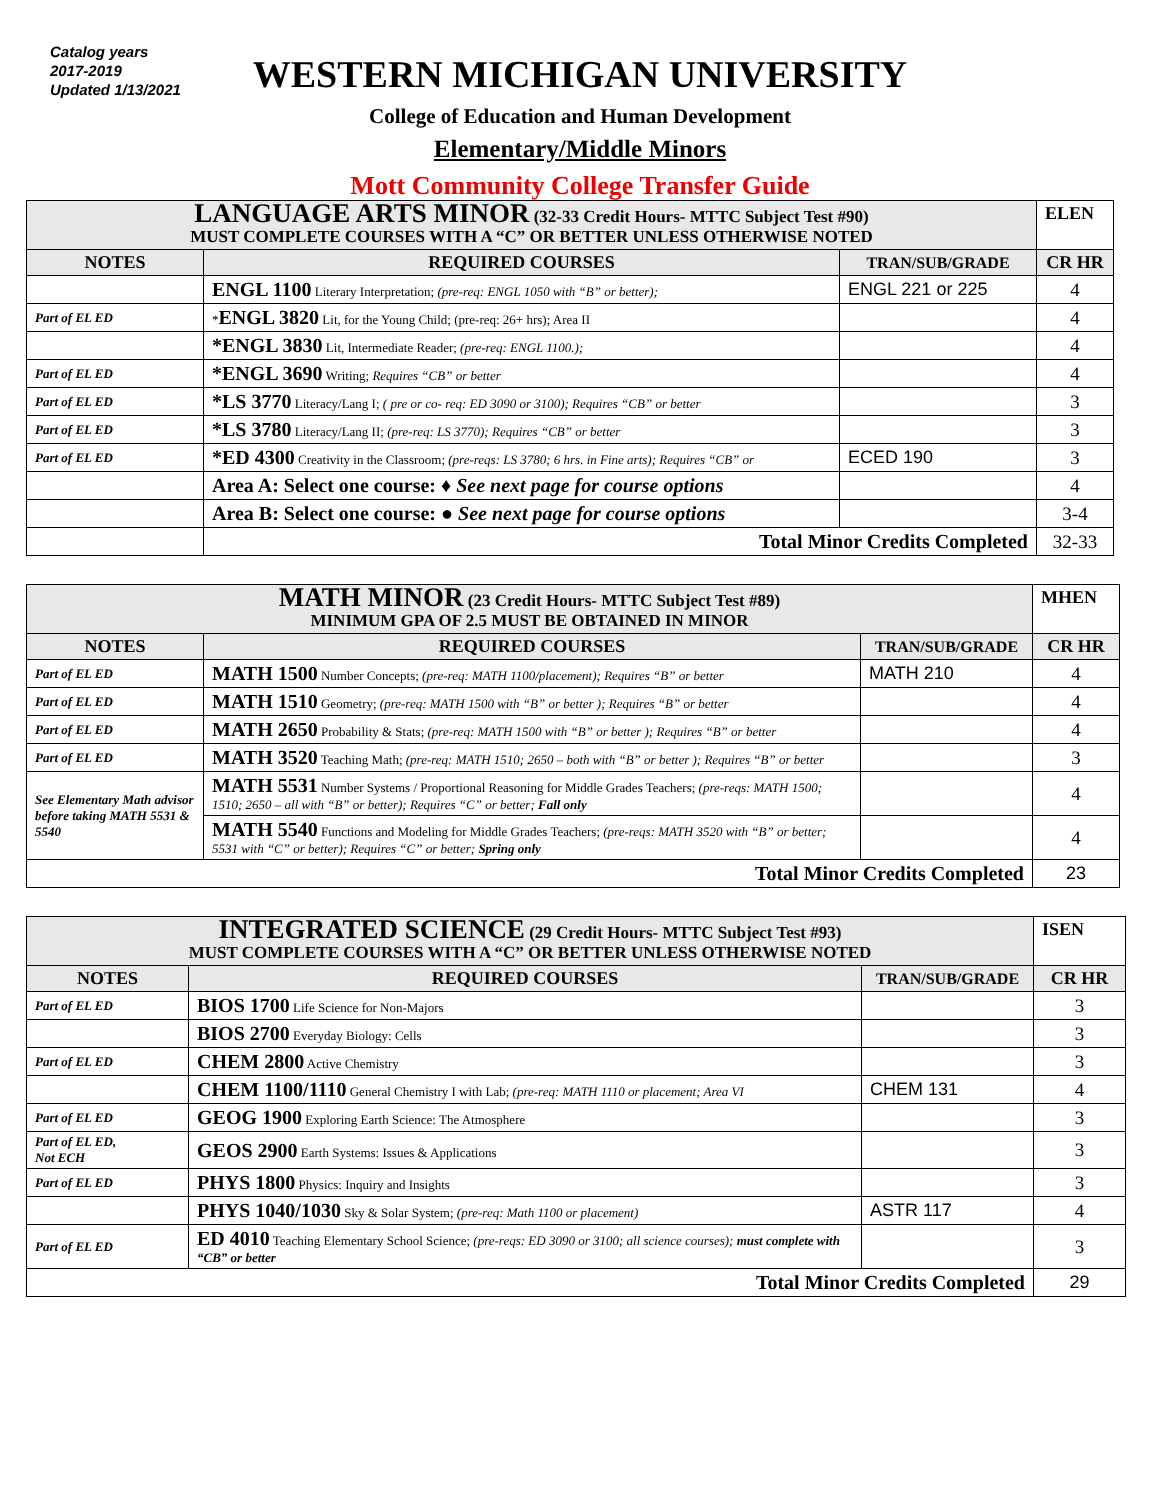Catalog years
2017-2019
Updated 1/13/2021
WESTERN MICHIGAN UNIVERSITY
College of Education and Human Development
Elementary/Middle Minors
Mott Community College Transfer Guide
| LANGUAGE ARTS MINOR (32-33 Credit Hours- MTTC Subject Test #90) MUST COMPLETE COURSES WITH A “C” OR BETTER UNLESS OTHERWISE NOTED | | | ELEN |
| NOTES | REQUIRED COURSES | TRAN/SUB/GRADE | CR HR |
| | ENGL 1100 Literary Interpretation; (pre-req: ENGL 1050 with “B” or better); | ENGL 221 or 225 | 4 |
| Part of EL ED | * ENGL 3820 Lit, for the Young Child; (pre-req: 26+ hrs); Area II | | 4 |
| | *ENGL 3830 Lit, Intermediate Reader; (pre-req: ENGL 1100.); | | 4 |
| Part of EL ED | *ENGL 3690 Writing; Requires “CB” or better | | 4 |
| Part of EL ED | *LS 3770 Literacy/Lang I; ( pre or co- req: ED 3090 or 3100); Requires “CB” or better | | 3 |
| Part of EL ED | *LS 3780 Literacy/Lang II; (pre-req: LS 3770); Requires “CB” or better | | 3 |
| Part of EL ED | *ED 4300 Creativity in the Classroom; (pre-reqs: LS 3780; 6 hrs. in Fine arts); Requires “CB” or | ECED 190 | 3 |
| | Area A: Select one course: ♦ See next page for course options | | 4 |
| | Area B: Select one course: ● See next page for course options | | 3-4 |
| | Total Minor Credits Completed | | 32-33 |
| MATH MINOR (23 Credit Hours- MTTC Subject Test #89) MINIMUM GPA OF 2.5 MUST BE OBTAINED IN MINOR | | | MHEN |
| NOTES | REQUIRED COURSES | TRAN/SUB/GRADE | CR HR |
| Part of EL ED | MATH 1500 Number Concepts; (pre-req: MATH 1100/placement); Requires “B” or better | MATH 210 | 4 |
| Part of EL ED | MATH 1510 Geometry; (pre-req: MATH 1500 with “B” or better ); Requires “B” or better | | 4 |
| Part of EL ED | MATH 2650 Probability & Stats; (pre-req: MATH 1500 with “B” or better ); Requires “B” or better | | 4 |
| Part of EL ED | MATH 3520 Teaching Math; (pre-req: MATH 1510; 2650 – both with “B” or better ); Requires “B” or better | | 3 |
| See Elementary Math advisor before taking MATH 5531 & 5540 | MATH 5531 Number Systems / Proportional Reasoning for Middle Grades Teachers; (pre-reqs: MATH 1500; 1510; 2650 – all with “B” or better); Requires “C” or better; Fall only | | 4 |
| | MATH 5540 Functions and Modeling for Middle Grades Teachers; (pre-reqs: MATH 3520 with “B” or better; 5531 with “C” or better); Requires “C” or better; Spring only | | 4 |
| Total Minor Credits Completed | | | 23 |
| INTEGRATED SCIENCE (29 Credit Hours- MTTC Subject Test #93) MUST COMPLETE COURSES WITH A “C” OR BETTER UNLESS OTHERWISE NOTED | | | ISEN |
| NOTES | REQUIRED COURSES | TRAN/SUB/GRADE | CR HR |
| Part of EL ED | BIOS 1700 Life Science for Non-Majors | | 3 |
| | BIOS 2700 Everyday Biology: Cells | | 3 |
| Part of EL ED | CHEM 2800 Active Chemistry | | 3 |
| | CHEM 1100/1110 General Chemistry I with Lab; (pre-req: MATH 1110 or placement; Area VI | CHEM 131 | 4 |
| Part of EL ED | GEOG 1900 Exploring Earth Science: The Atmosphere | | 3 |
| Part of EL ED, Not ECH | GEOS 2900 Earth Systems: Issues & Applications | | 3 |
| Part of EL ED | PHYS 1800 Physics: Inquiry and Insights | | 3 |
| | PHYS 1040/1030 Sky & Solar System; (pre-req: Math 1100 or placement) | ASTR 117 | 4 |
| Part of EL ED | ED 4010 Teaching Elementary School Science; (pre-reqs: ED 3090 or 3100; all science courses); must complete with “CB” or better | | 3 |
| Total Minor Credits Completed | | | 29 |